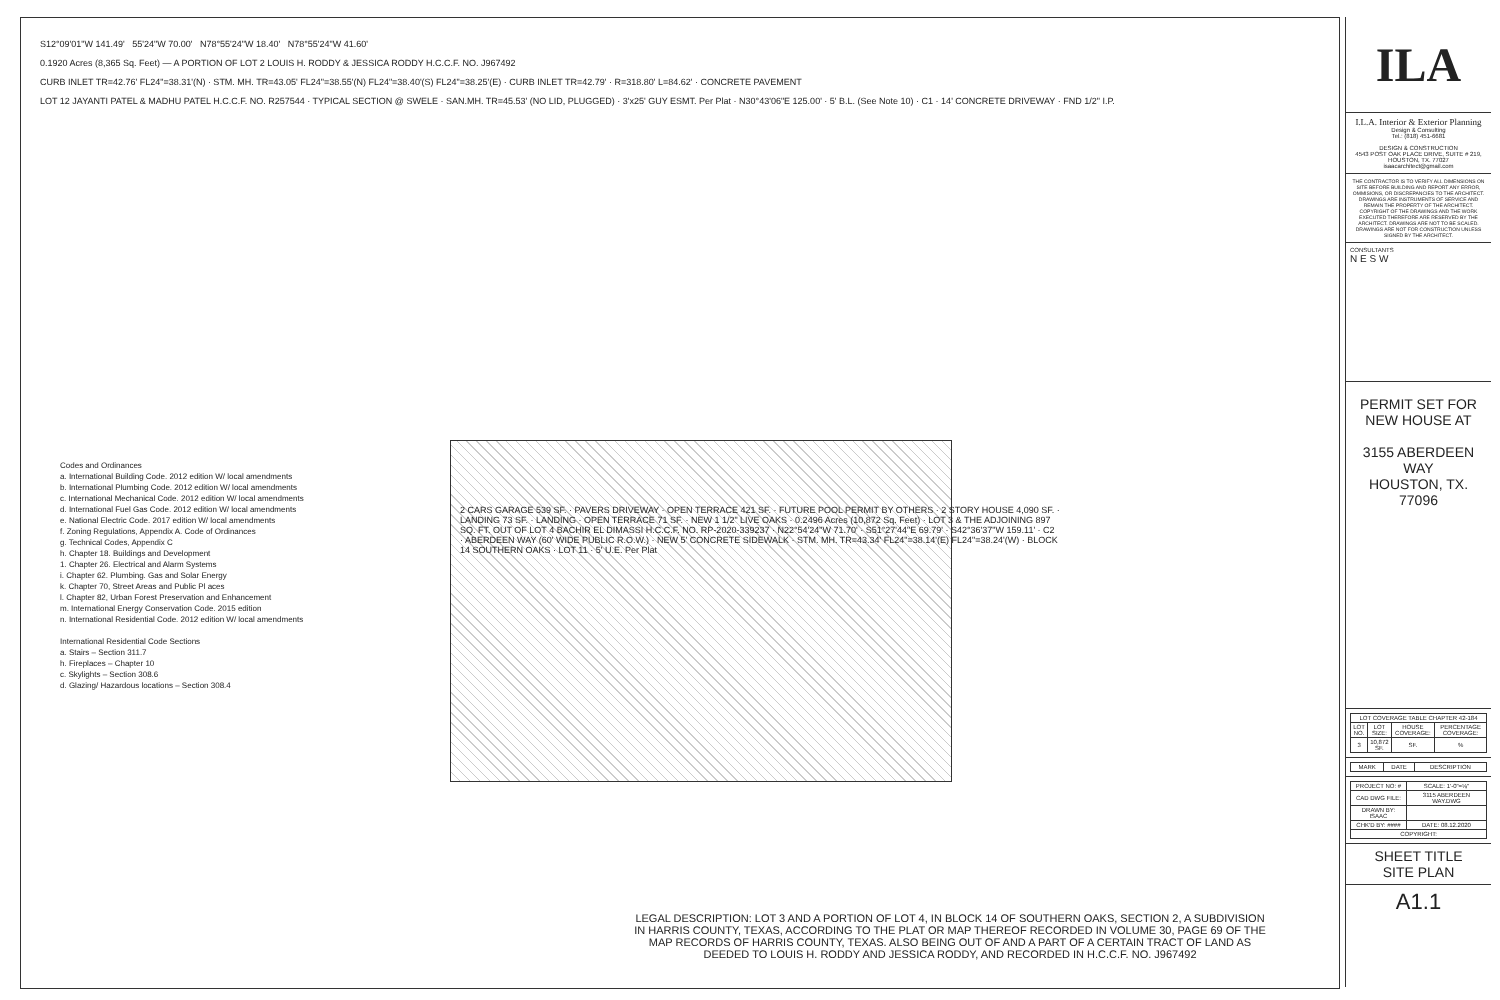S12°09'01"W 141.49' 55'24"W 70.00' N78°55'24"W 18.40' N78°55'24"W 41.60'
0.1920 Acres (8,365 Sq. Feet) — A PORTION OF LOT 2 LOUIS H. RODDY & JESSICA RODDY H.C.C.F. NO. J967492
CURB INLET TR=42.76' FL24"=38.31'(N) · STM. MH. TR=43.05' FL24"=38.55'(N) FL24"=38.40'(S) FL24"=38.25'(E) · CURB INLET TR=42.79' · R=318.80' L=84.62' · CONCRETE PAVEMENT
LOT 12 JAYANTI PATEL & MADHU PATEL H.C.C.F. NO. R257544 · TYPICAL SECTION @ SWELE · SAN.MH. TR=45.53' (NO LID, PLUGGED) · 3'x25' GUY ESMT. Per Plat · N30°43'06"E 125.00' · 5' B.L. (See Note 10) · C1 · 14' CONCRETE DRIVEWAY · FND 1/2" I.P.
Codes and Ordinances
a. International Building Code. 2012 edition W/ local amendments
b. International Plumbing Code. 2012 edition W/ local amendments
c. International Mechanical Code. 2012 edition W/ local amendments
d. International Fuel Gas Code. 2012 edition W/ local amendments
e. National Electric Code. 2017 edition W/ local amendments
f. Zoning Regulations, Appendix A. Code of Ordinances
g. Technical Codes, Appendix C
h. Chapter 18. Buildings and Development
1. Chapter 26. Electrical and Alarm Systems
i. Chapter 62. Plumbing. Gas and Solar Energy
k. Chapter 70, Street Areas and Public Pl aces
l. Chapter 82, Urban Forest Preservation and Enhancement
m. International Energy Conservation Code. 2015 edition
n. International Residential Code. 2012 edition W/ local amendments
International Residential Code Sections
a. Stairs – Section 311.7
h. Fireplaces – Chapter 10
c. Skylights – Section 308.6
d. Glazing/ Hazardous locations – Section 308.4
2 CARS GARAGE 539 SF. · PAVERS DRIVEWAY · OPEN TERRACE 421 SF. · FUTURE POOL PERMIT BY OTHERS · 2 STORY HOUSE 4,090 SF. · LANDING 73 SF. · LANDING · OPEN TERRACE 71 SF. · NEW 1 1/2" LIVE OAKS · 0.2496 Acres (10,872 Sq. Feet) · LOT 3 & THE ADJOINING 897 SQ. FT. OUT OF LOT 4 BACHIR EL DIMASSI H.C.C.F. NO. RP-2020-339237 · N22°54'24"W 71.70' · S51°27'44"E 69.79' · S42°36'37"W 159.11' · C2 · ABERDEEN WAY (60' WIDE PUBLIC R.O.W.) · NEW 5' CONCRETE SIDEWALK · STM. MH. TR=43.34' FL24"=38.14'(E) FL24"=38.24'(W) · BLOCK 14 SOUTHERN OAKS · LOT 11 · 5' U.E. Per Plat
LEGAL DESCRIPTION: LOT 3 AND A PORTION OF LOT 4, IN BLOCK 14 OF SOUTHERN OAKS, SECTION 2, A SUBDIVISION IN HARRIS COUNTY, TEXAS, ACCORDING TO THE PLAT OR MAP THEREOF RECORDED IN VOLUME 30, PAGE 69 OF THE MAP RECORDS OF HARRIS COUNTY, TEXAS. ALSO BEING OUT OF AND A PART OF A CERTAIN TRACT OF LAND AS DEEDED TO LOUIS H. RODDY AND JESSICA RODDY, AND RECORDED IN H.C.C.F. NO. J967492
ILA
I.L.A. Interior & Exterior Planning
Design & Consulting
Tel.: (818) 451-6681
DESIGN & CONSTRUCTION
4543 POST OAK PLACE DRIVE, SUITE # 219,
HOUSTON, TX. 77027
isaacarchitect@gmail.com
THE CONTRACTOR IS TO VERIFY ALL DIMENSIONS ON SITE BEFORE BUILDING AND REPORT ANY ERROR, OMMISIONS, OR DISCREPANCIES TO THE ARCHITECT. DRAWINGS ARE INSTRUMENTS OF SERVICE AND REMAIN THE PROPERTY OF THE ARCHITECT. COPYRIGHT OF THE DRAWINGS AND THE WORK EXECUTED THEREFORE ARE RESERVED BY THE ARCHITECT. DRAWINGS ARE NOT TO BE SCALED. DRAWINGS ARE NOT FOR CONSTRUCTION UNLESS SIGNED BY THE ARCHITECT.
CONSULTANTS
N E S W
PERMIT SET FOR NEW HOUSE AT
3155 ABERDEEN WAY
HOUSTON, TX.
77096
| LOT COVERAGE TABLE CHAPTER 42-184 | | | |
| --- | --- | --- | --- |
| LOT NO. | LOT SIZE: | HOUSE COVERAGE: | PERCENTAGE COVERAGE: |
| 3 | 10,872 SF. | SF. | % |
| MARK | DATE | DESCRIPTION |
| PROJECT NO: # | SCALE: 1'-0"=⅛" |
| CAD DWG FILE: | 3115 ABERDEEN WAY.DWG |
| DRAWN BY: ISAAC | |
| CHK'D BY: #### | DATE: 08.12.2020 |
| COPYRIGHT: | |
SHEET TITLE
SITE PLAN
A1.1